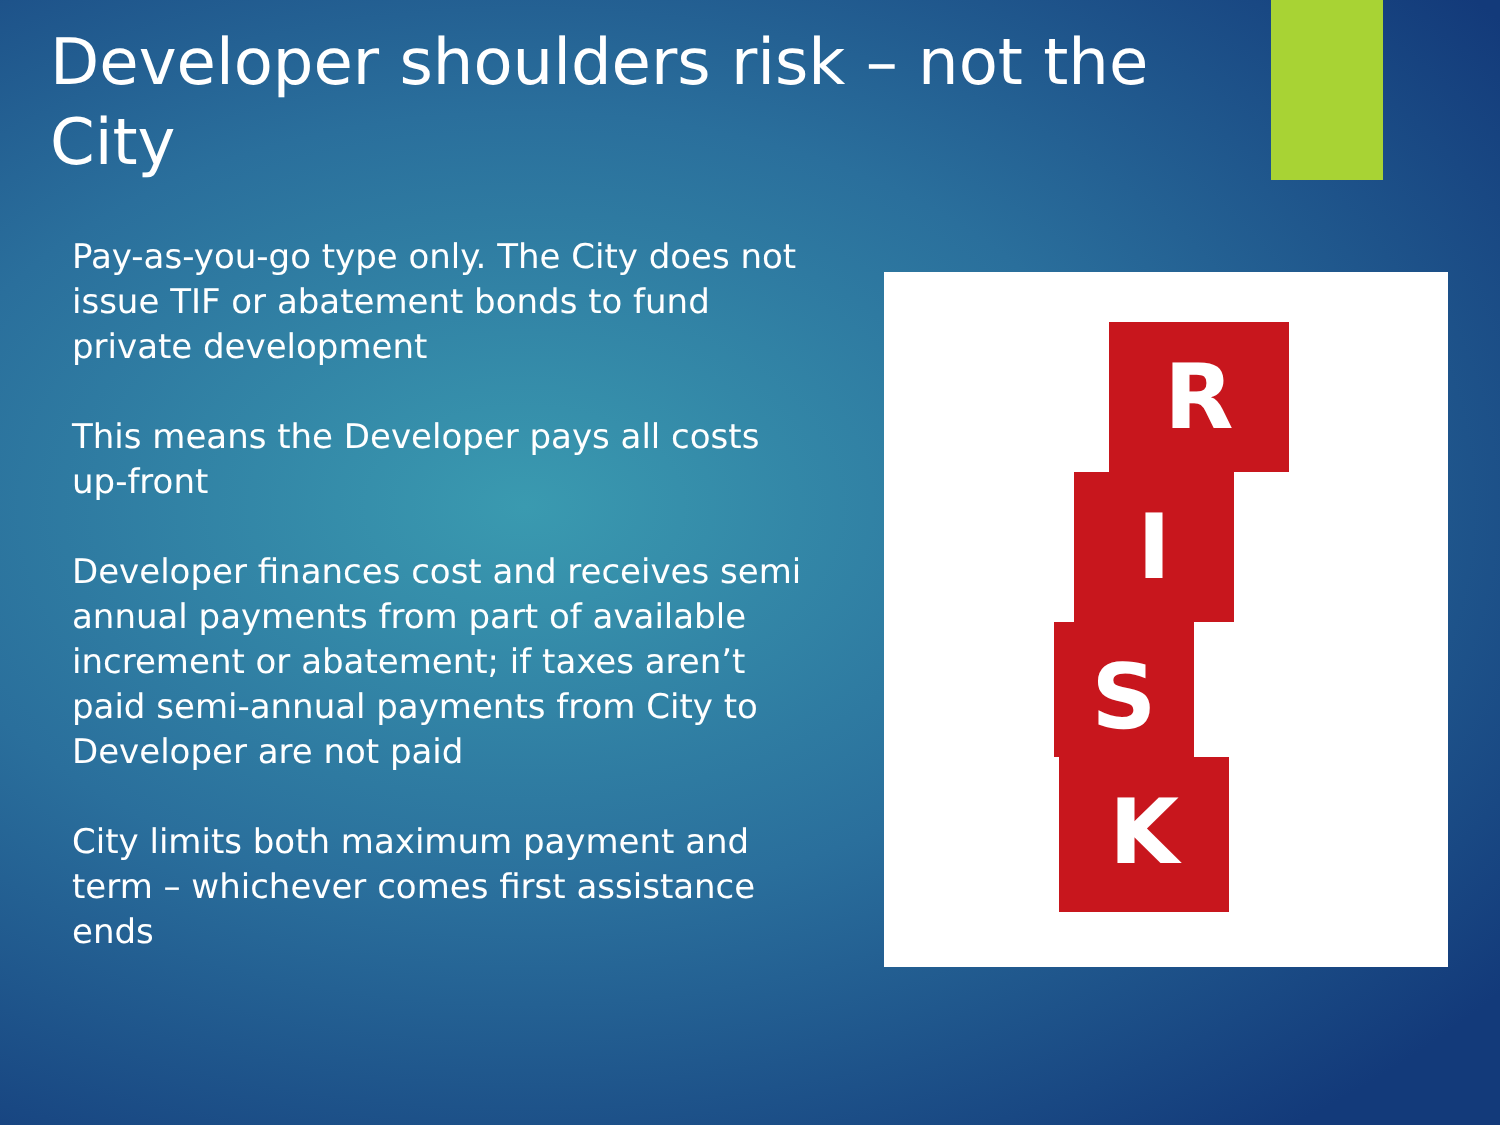Developer shoulders risk – not the City
Pay-as-you-go type only. The City does not issue TIF or abatement bonds to fund private development
This means the Developer pays all costs up-front
Developer finances cost and receives semi annual payments from part of available increment or abatement; if taxes aren’t paid semi-annual payments from City to Developer are not paid
City limits both maximum payment and term – whichever comes first assistance ends
R
I
S
K